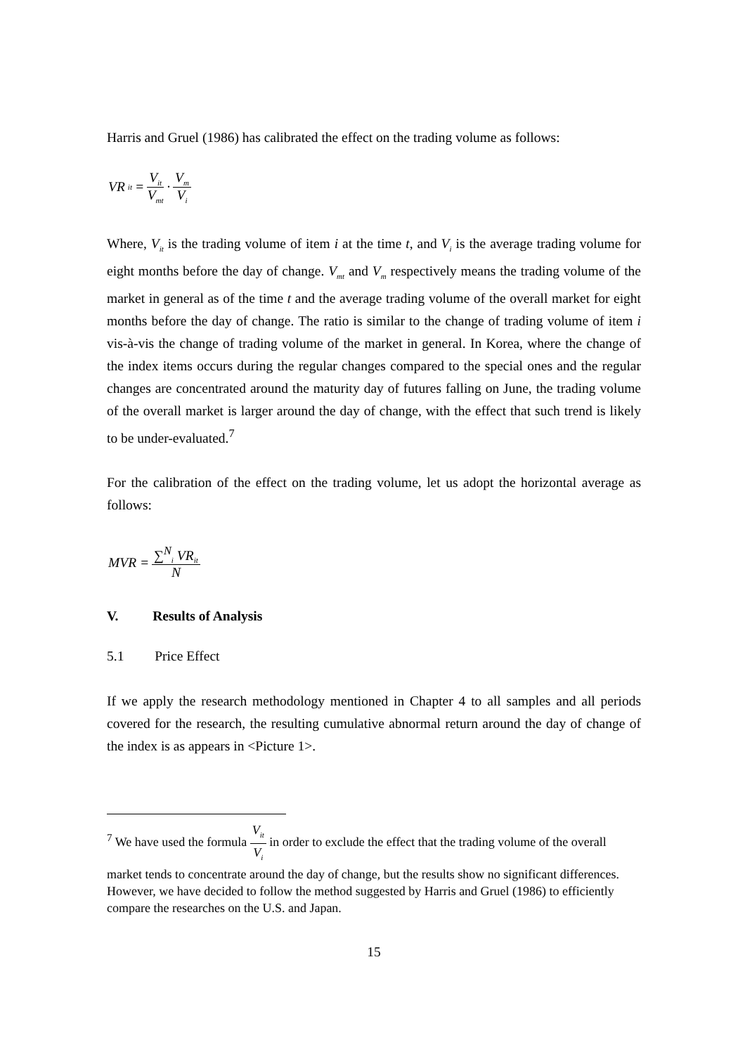Harris and Gruel (1986) has calibrated the effect on the trading volume as follows:
VR<sub>it</sub> = V<sub>it</sub> V<sub>mt</sub> · V<sub>m</sub> V<sub>i</sub>
Where, V<sub>it</sub> is the trading volume of item i at the time t, and V<sub>i</sub> is the average trading volume for eight months before the day of change. V<sub>mt</sub> and V<sub>m</sub> respectively means the trading volume of the market in general as of the time t and the average trading volume of the overall market for eight months before the day of change. The ratio is similar to the change of trading volume of item i vis-à-vis the change of trading volume of the market in general. In Korea, where the change of the index items occurs during the regular changes compared to the special ones and the regular changes are concentrated around the maturity day of futures falling on June, the trading volume of the overall market is larger around the day of change, with the effect that such trend is likely to be under-evaluated.<sup>7</sup>
For the calibration of the effect on the trading volume, let us adopt the horizontal average as follows:
MVR = ∑<sup>N</sup><sub>i</sub> VR<sub>it</sub> N
V. Results of Analysis
5.1 Price Effect
If we apply the research methodology mentioned in Chapter 4 to all samples and all periods covered for the research, the resulting cumulative abnormal return around the day of change of the index is as appears in <Picture 1>.
<sup>7</sup> We have used the formula V<sub>it</sub> V<sub>i</sub> in order to exclude the effect that the trading volume of the overall market tends to concentrate around the day of change, but the results show no significant differences. However, we have decided to follow the method suggested by Harris and Gruel (1986) to efficiently compare the researches on the U.S. and Japan.
15